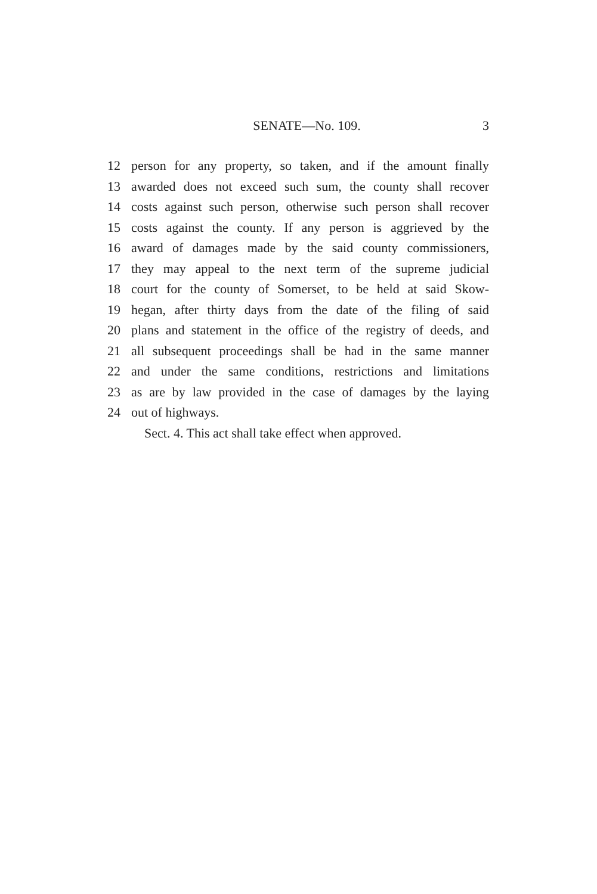SENATE—No. 109. 3
12 person for any property, so taken, and if the amount finally
13 awarded does not exceed such sum, the county shall recover
14 costs against such person, otherwise such person shall recover
15 costs against the county. If any person is aggrieved by the
16 award of damages made by the said county commissioners,
17 they may appeal to the next term of the supreme judicial
18 court for the county of Somerset, to be held at said Skow-
19 hegan, after thirty days from the date of the filing of said
20 plans and statement in the office of the registry of deeds, and
21 all subsequent proceedings shall be had in the same manner
22 and under the same conditions, restrictions and limitations
23 as are by law provided in the case of damages by the laying
24 out of highways.
Sect. 4. This act shall take effect when approved.